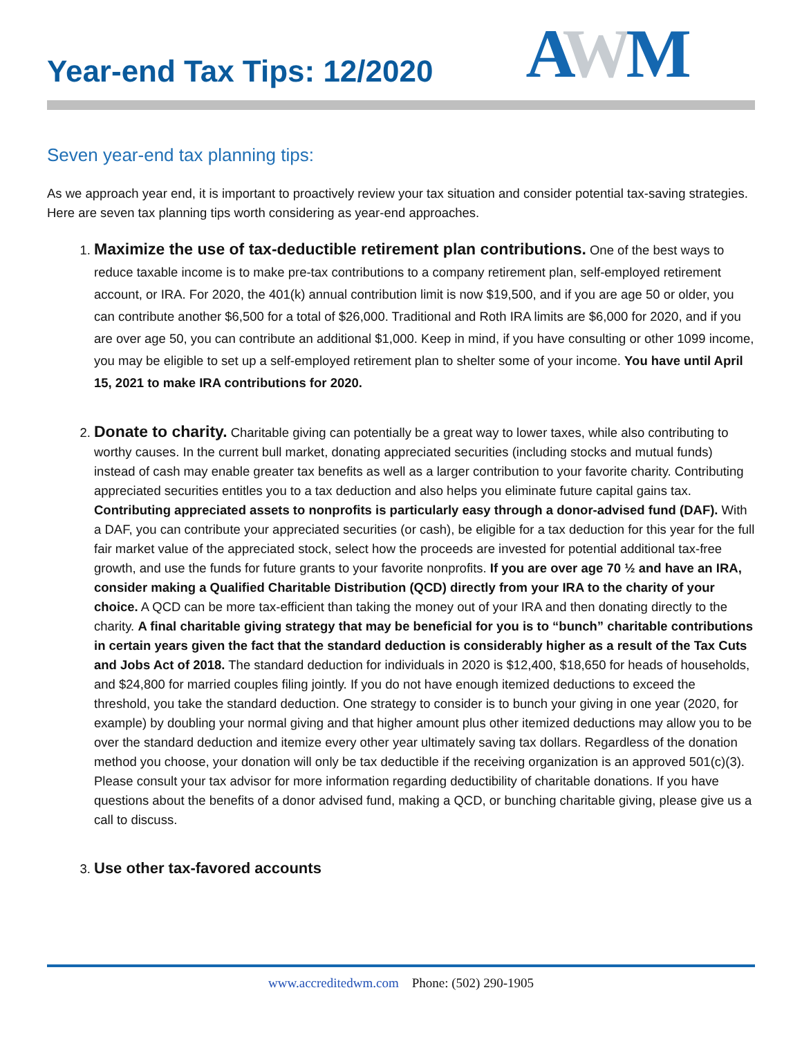Year-end Tax Tips: 12/2020
AWM
Seven year-end tax planning tips:
As we approach year end, it is important to proactively review your tax situation and consider potential tax-saving strategies. Here are seven tax planning tips worth considering as year-end approaches.
1. Maximize the use of tax-deductible retirement plan contributions. One of the best ways to reduce taxable income is to make pre-tax contributions to a company retirement plan, self-employed retirement account, or IRA. For 2020, the 401(k) annual contribution limit is now $19,500, and if you are age 50 or older, you can contribute another $6,500 for a total of $26,000. Traditional and Roth IRA limits are $6,000 for 2020, and if you are over age 50, you can contribute an additional $1,000. Keep in mind, if you have consulting or other 1099 income, you may be eligible to set up a self-employed retirement plan to shelter some of your income. You have until April 15, 2021 to make IRA contributions for 2020.
2. Donate to charity. Charitable giving can potentially be a great way to lower taxes, while also contributing to worthy causes. In the current bull market, donating appreciated securities (including stocks and mutual funds) instead of cash may enable greater tax benefits as well as a larger contribution to your favorite charity. Contributing appreciated securities entitles you to a tax deduction and also helps you eliminate future capital gains tax. Contributing appreciated assets to nonprofits is particularly easy through a donor-advised fund (DAF). With a DAF, you can contribute your appreciated securities (or cash), be eligible for a tax deduction for this year for the full fair market value of the appreciated stock, select how the proceeds are invested for potential additional tax-free growth, and use the funds for future grants to your favorite nonprofits. If you are over age 70 ½ and have an IRA, consider making a Qualified Charitable Distribution (QCD) directly from your IRA to the charity of your choice. A QCD can be more tax-efficient than taking the money out of your IRA and then donating directly to the charity. A final charitable giving strategy that may be beneficial for you is to “bunch” charitable contributions in certain years given the fact that the standard deduction is considerably higher as a result of the Tax Cuts and Jobs Act of 2018. The standard deduction for individuals in 2020 is $12,400, $18,650 for heads of households, and $24,800 for married couples filing jointly. If you do not have enough itemized deductions to exceed the threshold, you take the standard deduction. One strategy to consider is to bunch your giving in one year (2020, for example) by doubling your normal giving and that higher amount plus other itemized deductions may allow you to be over the standard deduction and itemize every other year ultimately saving tax dollars. Regardless of the donation method you choose, your donation will only be tax deductible if the receiving organization is an approved 501(c)(3). Please consult your tax advisor for more information regarding deductibility of charitable donations. If you have questions about the benefits of a donor advised fund, making a QCD, or bunching charitable giving, please give us a call to discuss.
3. Use other tax-favored accounts
www.accreditedwm.com Phone: (502) 290-1905